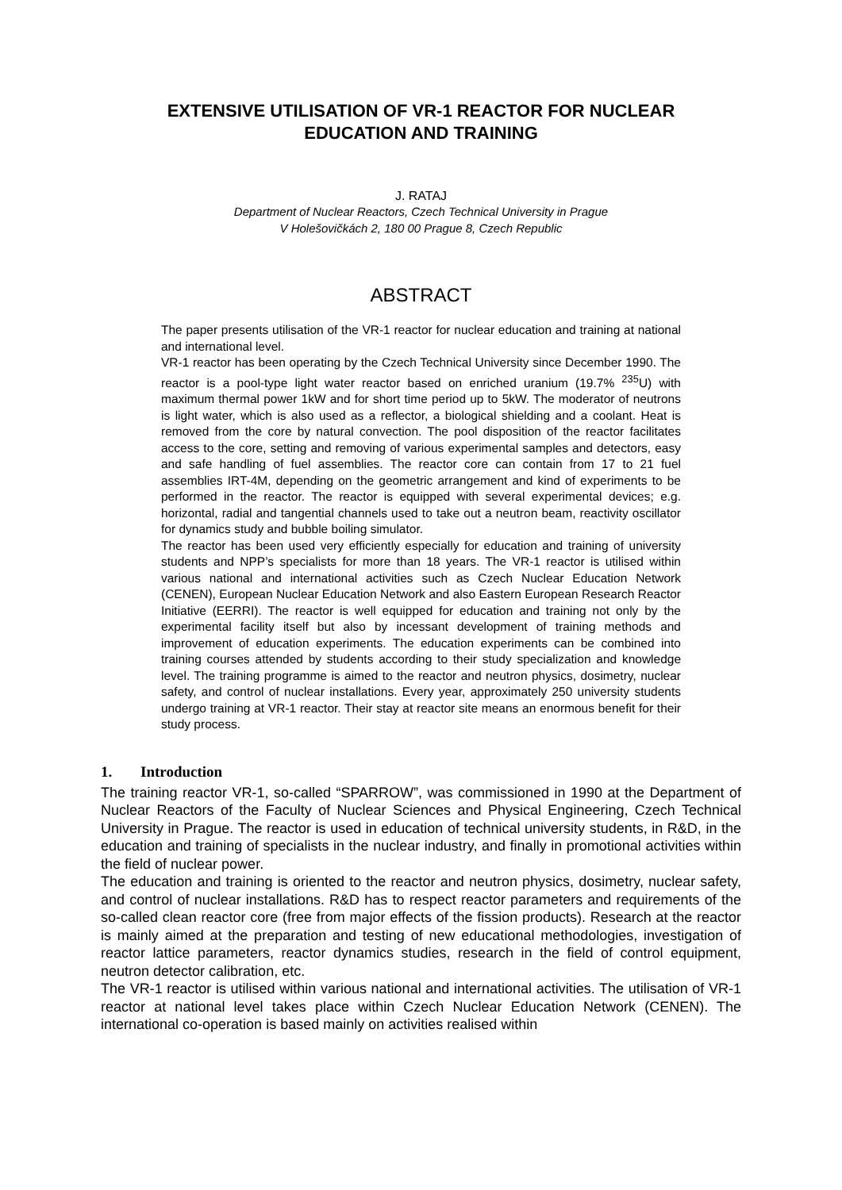EXTENSIVE UTILISATION OF VR-1 REACTOR FOR NUCLEAR
EDUCATION AND TRAINING
J. RATAJ
Department of Nuclear Reactors, Czech Technical University in Prague
V Holešovičkách 2, 180 00 Prague 8, Czech Republic
ABSTRACT
The paper presents utilisation of the VR-1 reactor for nuclear education and training at national and international level.
VR-1 reactor has been operating by the Czech Technical University since December 1990. The reactor is a pool-type light water reactor based on enriched uranium (19.7% <sup>235</sup>U) with maximum thermal power 1kW and for short time period up to 5kW. The moderator of neutrons is light water, which is also used as a reflector, a biological shielding and a coolant. Heat is removed from the core by natural convection. The pool disposition of the reactor facilitates access to the core, setting and removing of various experimental samples and detectors, easy and safe handling of fuel assemblies. The reactor core can contain from 17 to 21 fuel assemblies IRT-4M, depending on the geometric arrangement and kind of experiments to be performed in the reactor. The reactor is equipped with several experimental devices; e.g. horizontal, radial and tangential channels used to take out a neutron beam, reactivity oscillator for dynamics study and bubble boiling simulator.
The reactor has been used very efficiently especially for education and training of university students and NPP’s specialists for more than 18 years. The VR-1 reactor is utilised within various national and international activities such as Czech Nuclear Education Network (CENEN), European Nuclear Education Network and also Eastern European Research Reactor Initiative (EERRI). The reactor is well equipped for education and training not only by the experimental facility itself but also by incessant development of training methods and improvement of education experiments. The education experiments can be combined into training courses attended by students according to their study specialization and knowledge level. The training programme is aimed to the reactor and neutron physics, dosimetry, nuclear safety, and control of nuclear installations. Every year, approximately 250 university students undergo training at VR-1 reactor. Their stay at reactor site means an enormous benefit for their study process.
1. Introduction
The training reactor VR-1, so-called “SPARROW”, was commissioned in 1990 at the Department of Nuclear Reactors of the Faculty of Nuclear Sciences and Physical Engineering, Czech Technical University in Prague. The reactor is used in education of technical university students, in R&D, in the education and training of specialists in the nuclear industry, and finally in promotional activities within the field of nuclear power.
The education and training is oriented to the reactor and neutron physics, dosimetry, nuclear safety, and control of nuclear installations. R&D has to respect reactor parameters and requirements of the so-called clean reactor core (free from major effects of the fission products). Research at the reactor is mainly aimed at the preparation and testing of new educational methodologies, investigation of reactor lattice parameters, reactor dynamics studies, research in the field of control equipment, neutron detector calibration, etc.
The VR-1 reactor is utilised within various national and international activities. The utilisation of VR-1 reactor at national level takes place within Czech Nuclear Education Network (CENEN). The international co-operation is based mainly on activities realised within